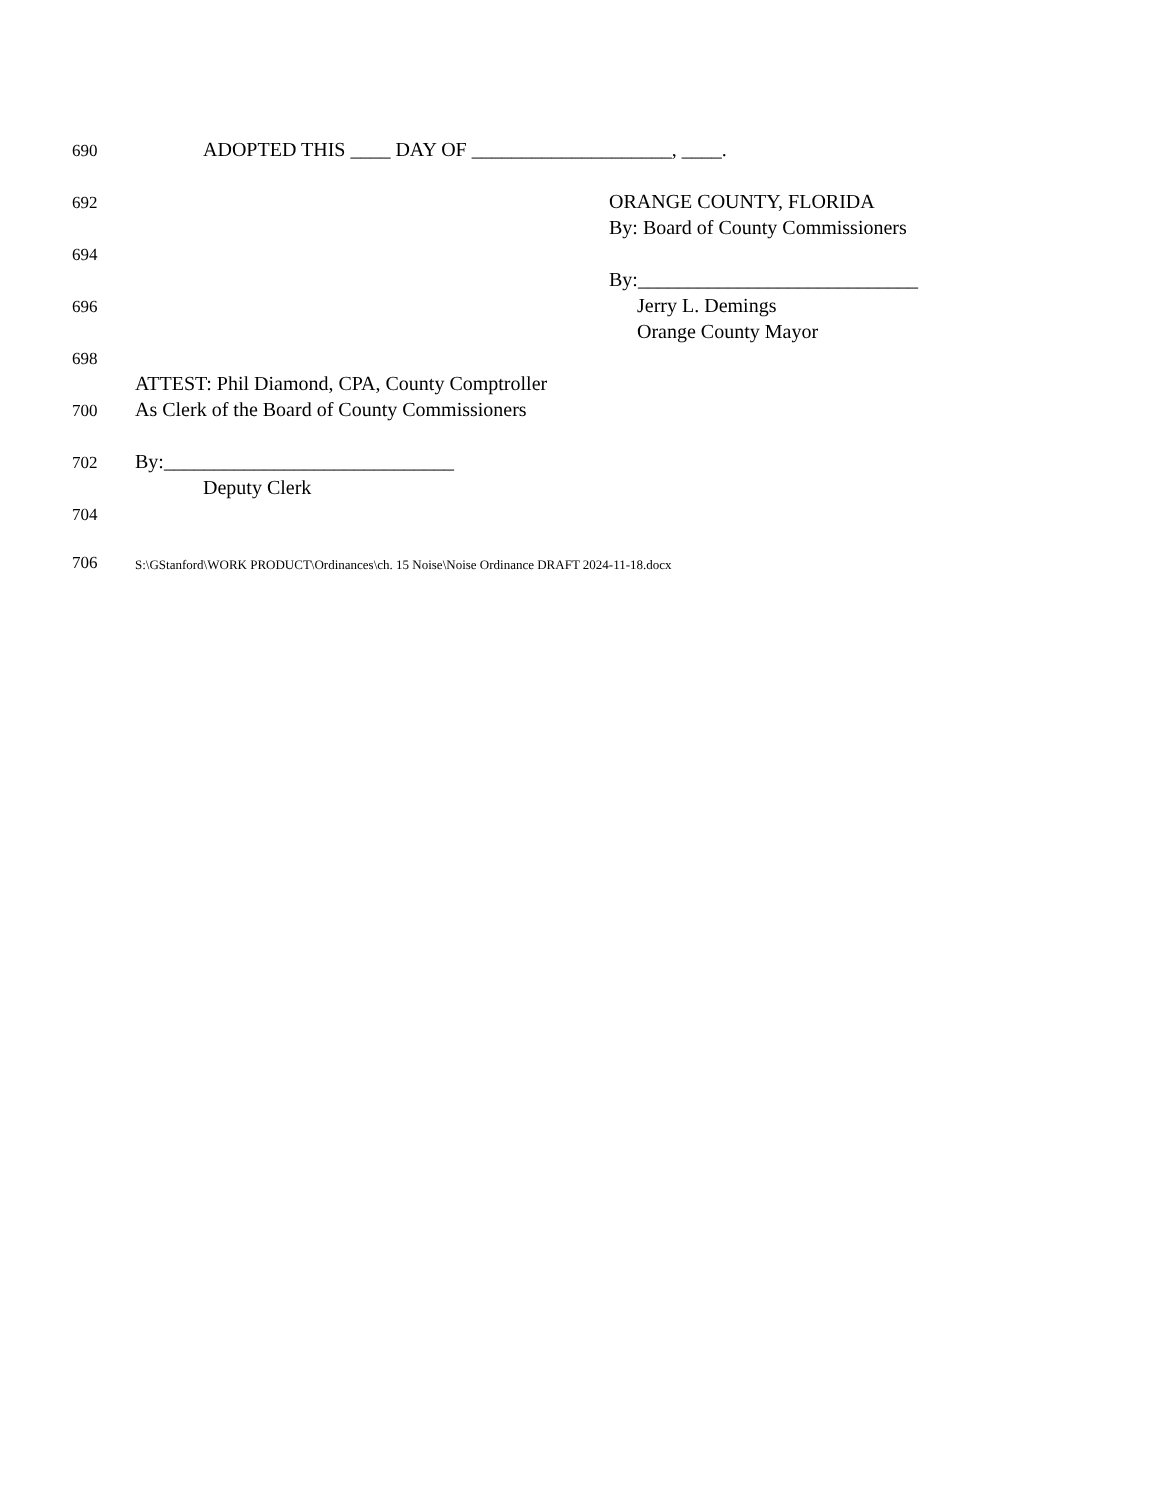​
690 ADOPTED THIS ____ DAY OF ____________________, ____.
692 ORANGE COUNTY, FLORIDA
By: Board of County Commissioners
694
By:____________________________
696 Jerry L. Demings
Orange County Mayor
698
ATTEST: Phil Diamond, CPA, County Comptroller
700 As Clerk of the Board of County Commissioners
702 By:_____________________________
Deputy Clerk
704
706 S:\GStanford\WORK PRODUCT\Ordinances\ch. 15 Noise\Noise Ordinance DRAFT 2024-11-18.docx